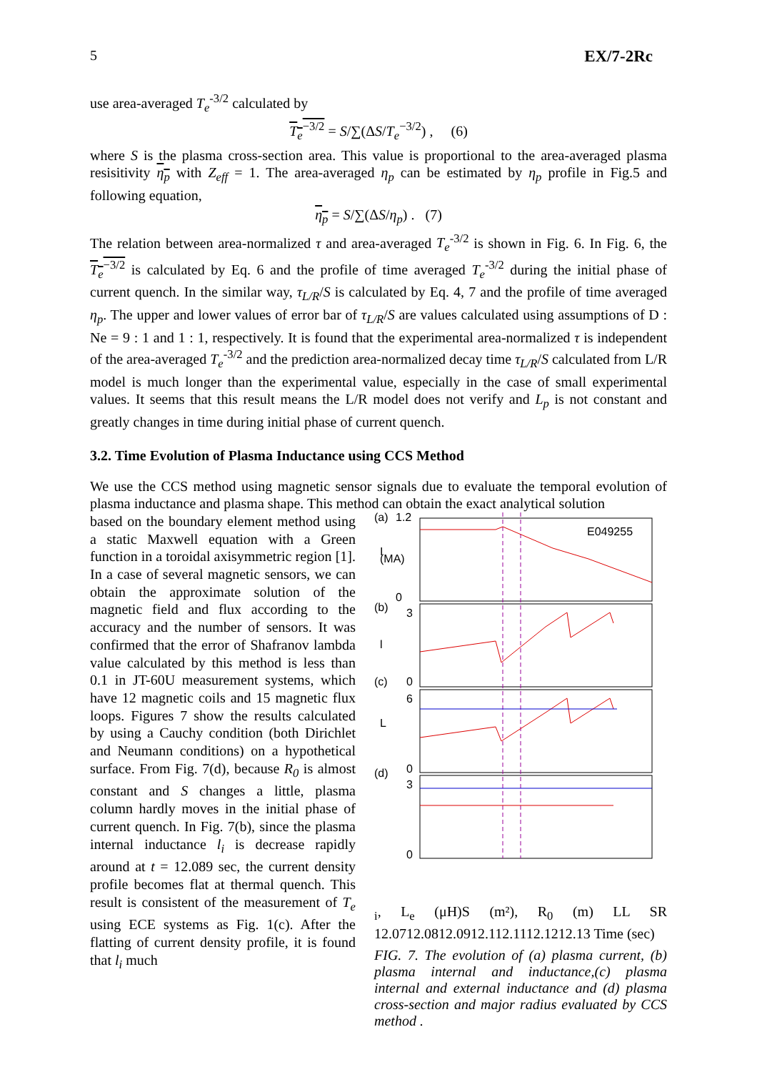5 EX/7-2Rc
use area-averaged T<sub>e</sub><sup>-3/2</sup> calculated by
T<sub>e</sub><sup>−3/2</sup> = S/∑(ΔS/T<sub>e</sub><sup>−3/2</sup>) , (6)
where S is the plasma cross-section area. This value is proportional to the area-averaged plasma resisitivity η<sub>p</sub> with Z<sub>eff</sub> = 1. The area-averaged η<sub>p</sub> can be estimated by η<sub>p</sub> profile in Fig.5 and following equation,
η<sub>p</sub> = S/∑(ΔS/η<sub>p</sub>) . (7)
The relation between area-normalized τ and area-averaged T<sub>e</sub><sup>-3/2</sup> is shown in Fig. 6. In Fig. 6, the T<sub>e</sub><sup>−3/2</sup> is calculated by Eq. 6 and the profile of time averaged T<sub>e</sub><sup>-3/2</sup> during the initial phase of current quench. In the similar way, τ<sub>L/R</sub>/S is calculated by Eq. 4, 7 and the profile of time averaged η<sub>p</sub>. The upper and lower values of error bar of τ<sub>L/R</sub>/S are values calculated using assumptions of D : Ne = 9 : 1 and 1 : 1, respectively. It is found that the experimental area-normalized τ is independent of the area-averaged T<sub>e</sub><sup>-3/2</sup> and the prediction area-normalized decay time τ<sub>L/R</sub>/S calculated from L/R model is much longer than the experimental value, especially in the case of small experimental values. It seems that this result means the L/R model does not verify and L<sub>p</sub> is not constant and greatly changes in time during initial phase of current quench.
3.2. Time Evolution of Plasma Inductance using CCS Method
We use the CCS method using magnetic sensor signals due to evaluate the temporal evolution of plasma inductance and plasma shape. This method can obtain the exact analytical solution
based on the boundary element method using a static Maxwell equation with a Green function in a toroidal axisymmetric region [1]. In a case of several magnetic sensors, we can obtain the approximate solution of the magnetic field and flux according to the accuracy and the number of sensors. It was confirmed that the error of Shafranov lambda value calculated by this method is less than 0.1 in JT-60U measurement systems, which have 12 magnetic coils and 15 magnetic flux loops. Figures 7 show the results calculated by using a Cauchy condition (both Dirichlet and Neumann conditions) on a hypothetical surface. From Fig. 7(d), because R<sub>0</sub> is almost constant and S changes a little, plasma column hardly moves in the initial phase of current quench. In Fig. 7(b), since the plasma internal inductance l<sub>i</sub> is decrease rapidly around at t = 12.089 sec, the current density profile becomes flat at thermal quench. This result is consistent of the measurement of T<sub>e</sub> using ECE systems as Fig. 1(c). After the flatting of current density profile, it is found that l<sub>i</sub> much
E049255
(a)
(b)
(c)
(d)
1.2
0
3
0
6
0
3
0
I
(MA)
l
Li, Le (μH)
S (m²), R0 (m)
L
L
S
R
12.07
12.08
12.09
12.1
12.11
12.12
12.13
Time (sec)
FIG. 7. The evolution of (a) plasma current, (b) plasma internal and inductance,(c) plasma internal and external inductance and (d) plasma cross-section and major radius evaluated by CCS method .